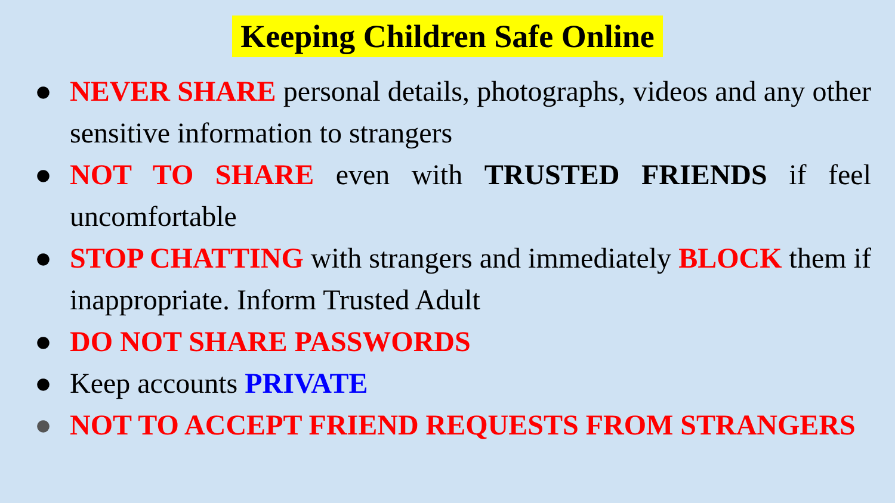Keeping Children Safe Online
● NEVER SHARE personal details, photographs, videos and any other sensitive information to strangers
● NOT TO SHARE even with TRUSTED FRIENDS if feel uncomfortable
● STOP CHATTING with strangers and immediately BLOCK them if inappropriate. Inform Trusted Adult
● DO NOT SHARE PASSWORDS
● Keep accounts PRIVATE
● NOT TO ACCEPT FRIEND REQUESTS FROM STRANGERS